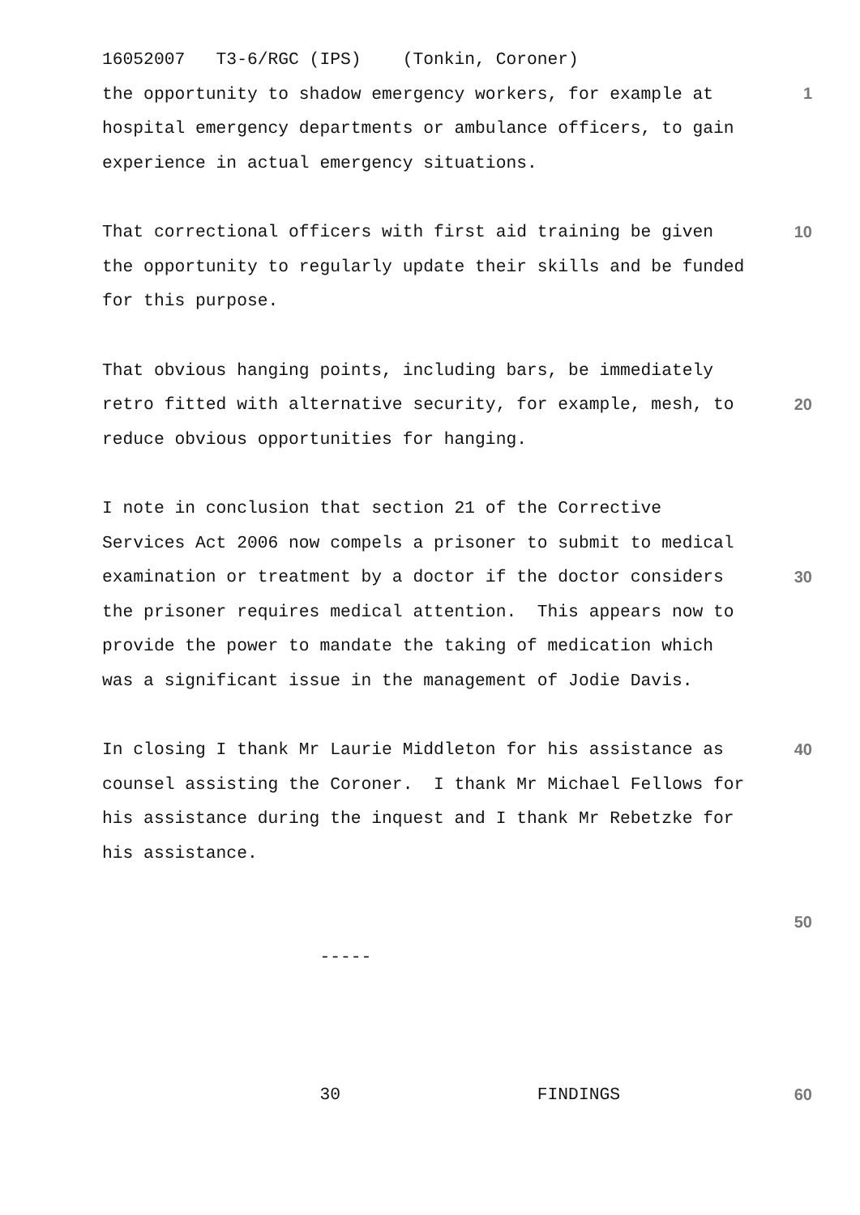16052007 T3-6/RGC (IPS) (Tonkin, Coroner)
the opportunity to shadow emergency workers, for example at 1
hospital emergency departments or ambulance officers, to gain
experience in actual emergency situations.
That correctional officers with first aid training be given 10
the opportunity to regularly update their skills and be funded
for this purpose.
That obvious hanging points, including bars, be immediately
retro fitted with alternative security, for example, mesh, to 20
reduce obvious opportunities for hanging.
I note in conclusion that section 21 of the Corrective
Services Act 2006 now compels a prisoner to submit to medical
examination or treatment by a doctor if the doctor considers 30
the prisoner requires medical attention. This appears now to
provide the power to mandate the taking of medication which
was a significant issue in the management of Jodie Davis.
In closing I thank Mr Laurie Middleton for his assistance as 40
counsel assisting the Coroner. I thank Mr Michael Fellows for
his assistance during the inquest and I thank Mr Rebetzke for
his assistance.
50
-----
30 FINDINGS 60